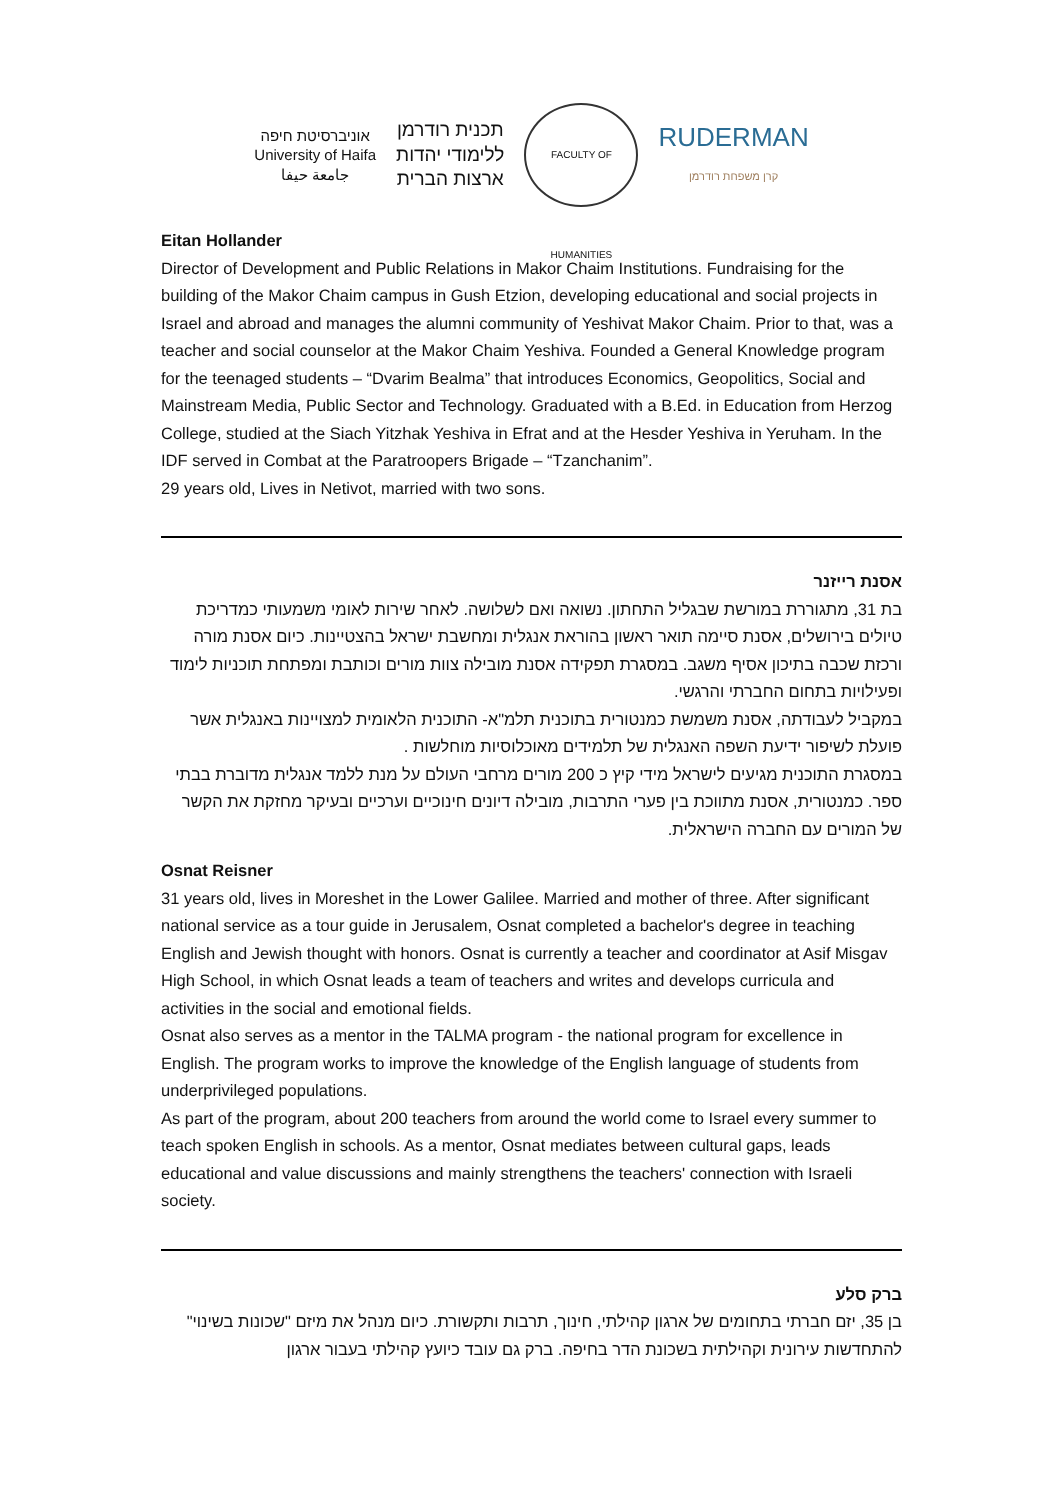אוניברסיטת חיפה
University of Haifa
جامعة حيفا
תכנית רודרמן
ללימודי יהדות
ארצות הברית
FACULTY OF HUMANITIES
RUDERMAN
קרן משפחת רודרמן
Eitan Hollander
Director of Development and Public Relations in Makor Chaim Institutions. Fundraising for the building of the Makor Chaim campus in Gush Etzion, developing educational and social projects in Israel and abroad and manages the alumni community of Yeshivat Makor Chaim. Prior to that, was a teacher and social counselor at the Makor Chaim Yeshiva. Founded a General Knowledge program for the teenaged students – “Dvarim Bealma” that introduces Economics, Geopolitics, Social and Mainstream Media, Public Sector and Technology. Graduated with a B.Ed. in Education from Herzog College, studied at the Siach Yitzhak Yeshiva in Efrat and at the Hesder Yeshiva in Yeruham. In the IDF served in Combat at the Paratroopers Brigade – “Tzanchanim”.
29 years old, Lives in Netivot, married with two sons.
אסנת רייזנר
בת 31, מתגוררת במורשת שבגליל התחתון. נשואה ואם לשלושה. לאחר שירות לאומי משמעותי כמדריכת טיולים בירושלים, אסנת סיימה תואר ראשון בהוראת אנגלית ומחשבת ישראל בהצטיינות. כיום אסנת מורה ורכזת שכבה בתיכון אסיף משגב. במסגרת תפקידה אסנת מובילה צוות מורים וכותבת ומפתחת תוכניות לימוד ופעילויות בתחום החברתי והרגשי.
במקביל לעבודתה, אסנת משמשת כמנטורית בתוכנית תלמ"א- התוכנית הלאומית למצויינות באנגלית אשר פועלת לשיפור ידיעת השפה האנגלית של תלמידים מאוכלוסיות מוחלשות .
במסגרת התוכנית מגיעים לישראל מידי קיץ כ 200 מורים מרחבי העולם על מנת ללמד אנגלית מדוברת בבתי ספר. כמנטורית, אסנת מתווכת בין פערי התרבות, מובילה דיונים חינוכיים וערכיים ובעיקר מחזקת את הקשר של המורים עם החברה הישראלית.
Osnat Reisner
31 years old, lives in Moreshet in the Lower Galilee. Married and mother of three. After significant national service as a tour guide in Jerusalem, Osnat completed a bachelor's degree in teaching English and Jewish thought with honors. Osnat is currently a teacher and coordinator at Asif Misgav High School, in which Osnat leads a team of teachers and writes and develops curricula and activities in the social and emotional fields.
Osnat also serves as a mentor in the TALMA program - the national program for excellence in English. The program works to improve the knowledge of the English language of students from underprivileged populations.
As part of the program, about 200 teachers from around the world come to Israel every summer to teach spoken English in schools. As a mentor, Osnat mediates between cultural gaps, leads educational and value discussions and mainly strengthens the teachers' connection with Israeli society.
ברק סלע
בן 35, יזם חברתי בתחומים של ארגון קהילתי, חינוך, תרבות ותקשורת. כיום מנהל את מיזם "שכונות בשינוי" להתחדשות עירונית וקהילתית בשכונת הדר בחיפה. ברק גם עובד כיועץ קהילתי בעבור ארגון